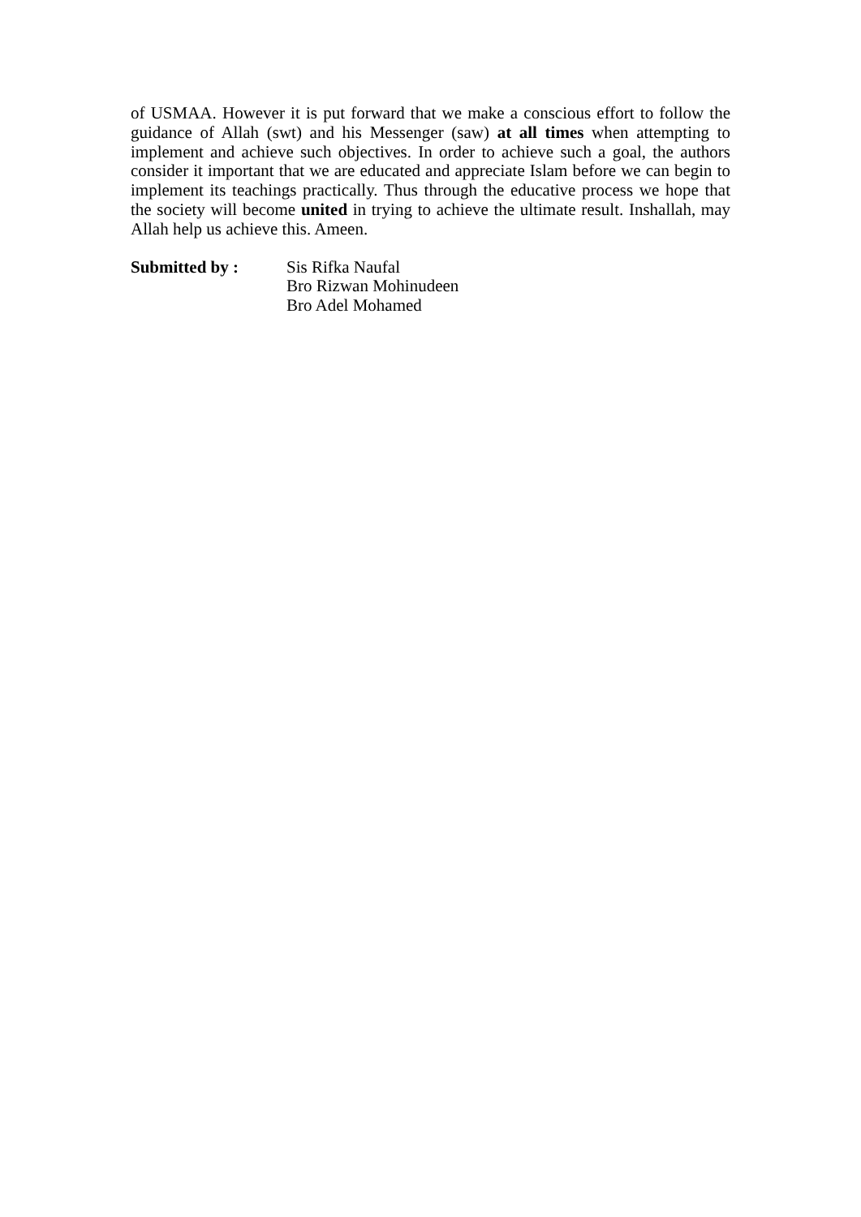of USMAA. However it is put forward that we make a conscious effort to follow the guidance of Allah (swt) and his Messenger (saw) at all times when attempting to implement and achieve such objectives. In order to achieve such a goal, the authors consider it important that we are educated and appreciate Islam before we can begin to implement its teachings practically. Thus through the educative process we hope that the society will become united in trying to achieve the ultimate result. Inshallah, may Allah help us achieve this. Ameen.
Submitted by : Sis Rifka Naufal
Bro Rizwan Mohinudeen
Bro Adel Mohamed